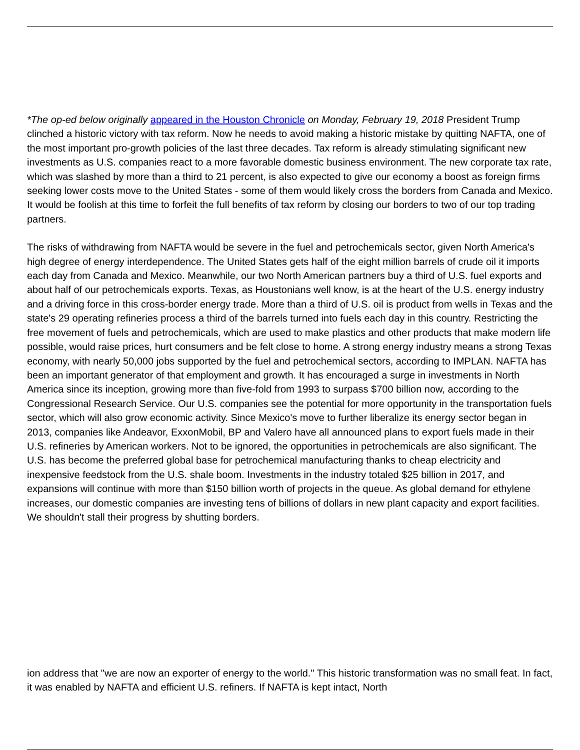*The op-ed below originally appeared in the Houston Chronicle on Monday, February 19, 2018 President Trump clinched a historic victory with tax reform. Now he needs to avoid making a historic mistake by quitting NAFTA, one of the most important pro-growth policies of the last three decades. Tax reform is already stimulating significant new investments as U.S. companies react to a more favorable domestic business environment. The new corporate tax rate, which was slashed by more than a third to 21 percent, is also expected to give our economy a boost as foreign firms seeking lower costs move to the United States - some of them would likely cross the borders from Canada and Mexico. It would be foolish at this time to forfeit the full benefits of tax reform by closing our borders to two of our top trading partners.
The risks of withdrawing from NAFTA would be severe in the fuel and petrochemicals sector, given North America's high degree of energy interdependence. The United States gets half of the eight million barrels of crude oil it imports each day from Canada and Mexico. Meanwhile, our two North American partners buy a third of U.S. fuel exports and about half of our petrochemicals exports. Texas, as Houstonians well know, is at the heart of the U.S. energy industry and a driving force in this cross-border energy trade. More than a third of U.S. oil is product from wells in Texas and the state's 29 operating refineries process a third of the barrels turned into fuels each day in this country. Restricting the free movement of fuels and petrochemicals, which are used to make plastics and other products that make modern life possible, would raise prices, hurt consumers and be felt close to home. A strong energy industry means a strong Texas economy, with nearly 50,000 jobs supported by the fuel and petrochemical sectors, according to IMPLAN. NAFTA has been an important generator of that employment and growth. It has encouraged a surge in investments in North America since its inception, growing more than five-fold from 1993 to surpass $700 billion now, according to the Congressional Research Service. Our U.S. companies see the potential for more opportunity in the transportation fuels sector, which will also grow economic activity. Since Mexico's move to further liberalize its energy sector began in 2013, companies like Andeavor, ExxonMobil, BP and Valero have all announced plans to export fuels made in their U.S. refineries by American workers. Not to be ignored, the opportunities in petrochemicals are also significant. The U.S. has become the preferred global base for petrochemical manufacturing thanks to cheap electricity and inexpensive feedstock from the U.S. shale boom. Investments in the industry totaled $25 billion in 2017, and expansions will continue with more than $150 billion worth of projects in the queue. As global demand for ethylene increases, our domestic companies are investing tens of billions of dollars in new plant capacity and export facilities. We shouldn't stall their progress by shutting borders.
ion address that "we are now an exporter of energy to the world." This historic transformation was no small feat. In fact, it was enabled by NAFTA and efficient U.S. refiners. If NAFTA is kept intact, North